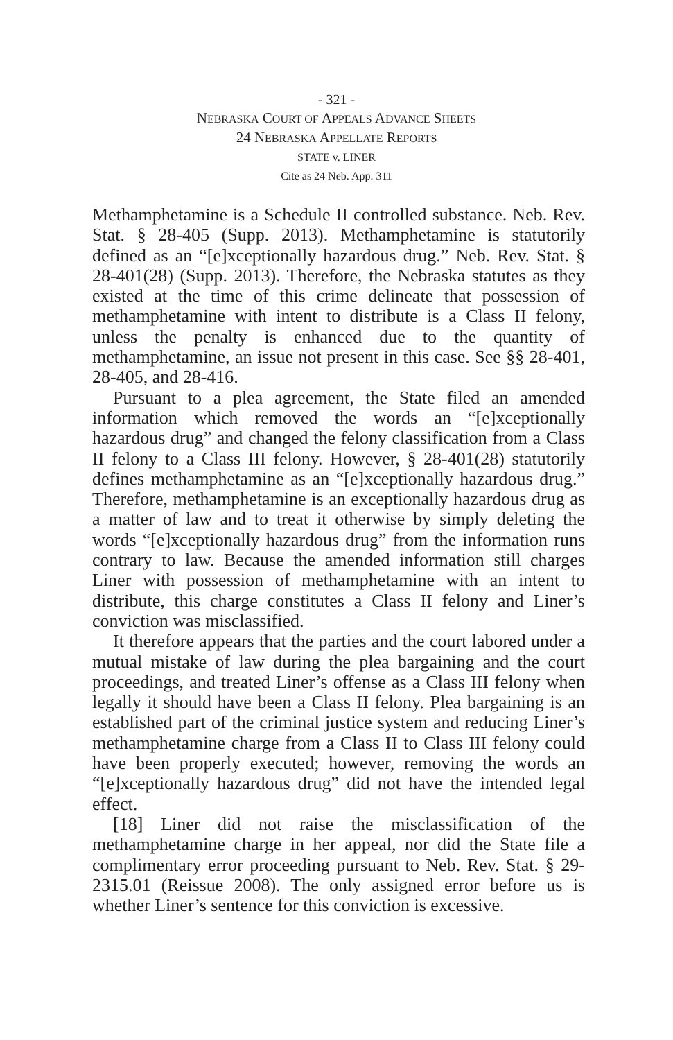- 321 -
NEBRASKA COURT OF APPEALS ADVANCE SHEETS
24 NEBRASKA APPELLATE REPORTS
STATE v. LINER
Cite as 24 Neb. App. 311
Methamphetamine is a Schedule II controlled substance. Neb. Rev. Stat. § 28-405 (Supp. 2013). Methamphetamine is statutorily defined as an “[e]xceptionally hazardous drug.” Neb. Rev. Stat. § 28-401(28) (Supp. 2013). Therefore, the Nebraska statutes as they existed at the time of this crime delineate that possession of methamphetamine with intent to distribute is a Class II felony, unless the penalty is enhanced due to the quantity of methamphetamine, an issue not present in this case. See §§ 28-401, 28-405, and 28-416.
Pursuant to a plea agreement, the State filed an amended information which removed the words an “[e]xceptionally hazardous drug” and changed the felony classification from a Class II felony to a Class III felony. However, § 28-401(28) statutorily defines methamphetamine as an “[e]xceptionally hazardous drug.” Therefore, methamphetamine is an exceptionally hazardous drug as a matter of law and to treat it otherwise by simply deleting the words “[e]xceptionally hazardous drug” from the information runs contrary to law. Because the amended information still charges Liner with possession of methamphetamine with an intent to distribute, this charge constitutes a Class II felony and Liner’s conviction was misclassified.
It therefore appears that the parties and the court labored under a mutual mistake of law during the plea bargaining and the court proceedings, and treated Liner’s offense as a Class III felony when legally it should have been a Class II felony. Plea bargaining is an established part of the criminal justice system and reducing Liner’s methamphetamine charge from a Class II to Class III felony could have been properly executed; however, removing the words an “[e]xceptionally hazardous drug” did not have the intended legal effect.
[18] Liner did not raise the misclassification of the methamphetamine charge in her appeal, nor did the State file a complimentary error proceeding pursuant to Neb. Rev. Stat. § 29-2315.01 (Reissue 2008). The only assigned error before us is whether Liner’s sentence for this conviction is excessive.